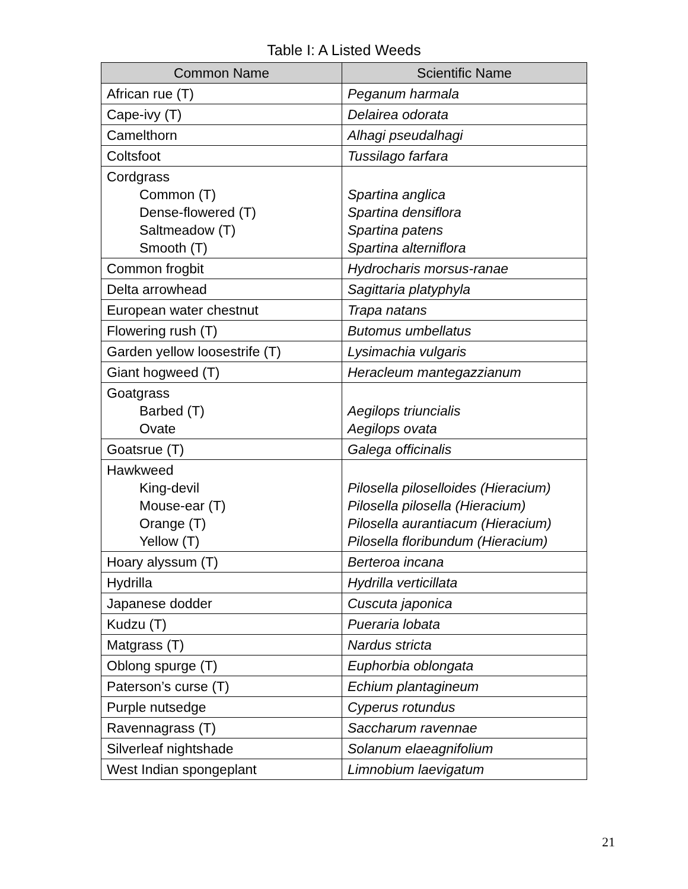Table I: A Listed Weeds
| Common Name | Scientific Name |
| --- | --- |
| African rue (T) | Peganum harmala |
| Cape-ivy (T) | Delairea odorata |
| Camelthorn | Alhagi pseudalhagi |
| Coltsfoot | Tussilago farfara |
| Cordgrass Common (T) Dense-flowered (T) Saltmeadow (T) Smooth (T) | Spartina anglica Spartina densiflora Spartina patens Spartina alterniflora |
| Common frogbit | Hydrocharis morsus-ranae |
| Delta arrowhead | Sagittaria platyphyla |
| European water chestnut | Trapa natans |
| Flowering rush (T) | Butomus umbellatus |
| Garden yellow loosestrife (T) | Lysimachia vulgaris |
| Giant hogweed (T) | Heracleum mantegazzianum |
| Goatgrass Barbed (T) Ovate | Aegilops triuncialis Aegilops ovata |
| Goatsrue (T) | Galega officinalis |
| Hawkweed King-devil Mouse-ear (T) Orange (T) Yellow (T) | Pilosella piloselloides (Hieracium) Pilosella pilosella (Hieracium) Pilosella aurantiacum (Hieracium) Pilosella floribundum (Hieracium) |
| Hoary alyssum (T) | Berteroa incana |
| Hydrilla | Hydrilla verticillata |
| Japanese dodder | Cuscuta japonica |
| Kudzu (T) | Pueraria lobata |
| Matgrass (T) | Nardus stricta |
| Oblong spurge (T) | Euphorbia oblongata |
| Paterson’s curse (T) | Echium plantagineum |
| Purple nutsedge | Cyperus rotundus |
| Ravennagrass (T) | Saccharum ravennae |
| Silverleaf nightshade | Solanum elaeagnifolium |
| West Indian spongeplant | Limnobium laevigatum |
21